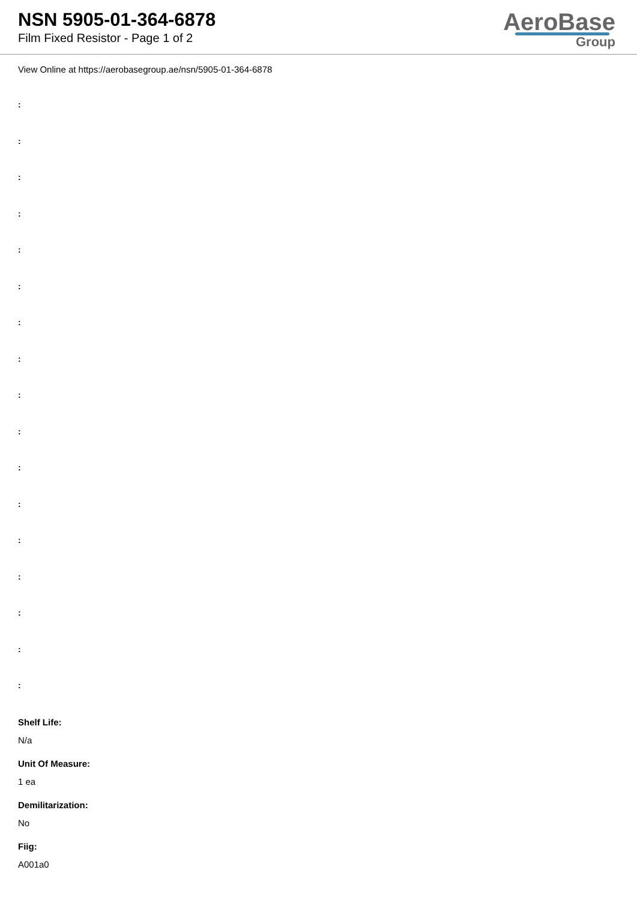NSN 5905-01-364-6878
Film Fixed Resistor - Page 1 of 2
AeroBase
Group
View Online at https://aerobasegroup.ae/nsn/5905-01-364-6878
:
:
:
:
:
:
:
:
:
:
:
:
:
:
:
:
:
Shelf Life:
N/a
Unit Of Measure:
1 ea
Demilitarization:
No
Fiig:
A001a0